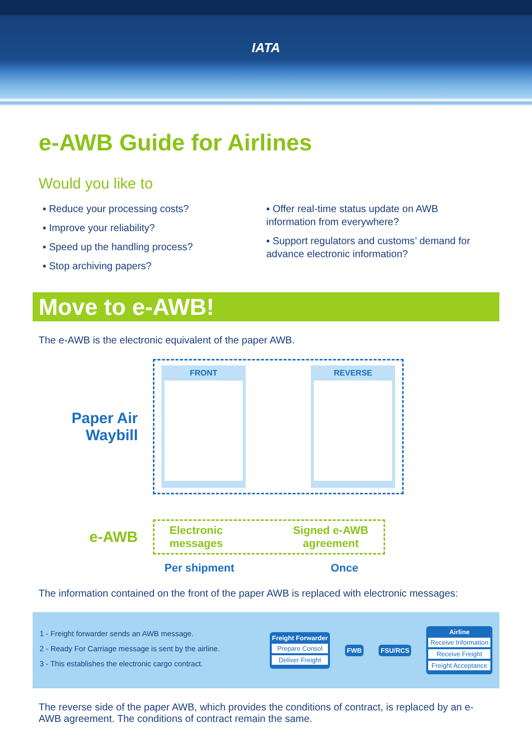IATA
e-AWB Guide for Airlines
Would you like to
▪ Reduce your processing costs?
▪ Improve your reliability?
▪ Speed up the handling process?
▪ Stop archiving papers?
▪ Offer real-time status update on AWB information from everywhere?
▪ Support regulators and customs’ demand for advance electronic information?
Move to e-AWB!
The e-AWB is the electronic equivalent of the paper AWB.
Paper Air Waybill
FRONT REVERSE
e-AWB
Electronic
messages
Signed e-AWB
agreement
Per shipment Once
The information contained on the front of the paper AWB is replaced with electronic messages:
1 - Freight forwarder sends an AWB message.
2 - Ready For Carriage message is sent by the airline.
3 - This establishes the electronic cargo contract.
Freight Forwarder
Prepare Consol
Deliver Freight
FWB FSU/RCS
Airline
Receive Information
Receive Freight
Freight Acceptance
The reverse side of the paper AWB, which provides the conditions of contract, is replaced by an e-AWB agreement. The conditions of contract remain the same.